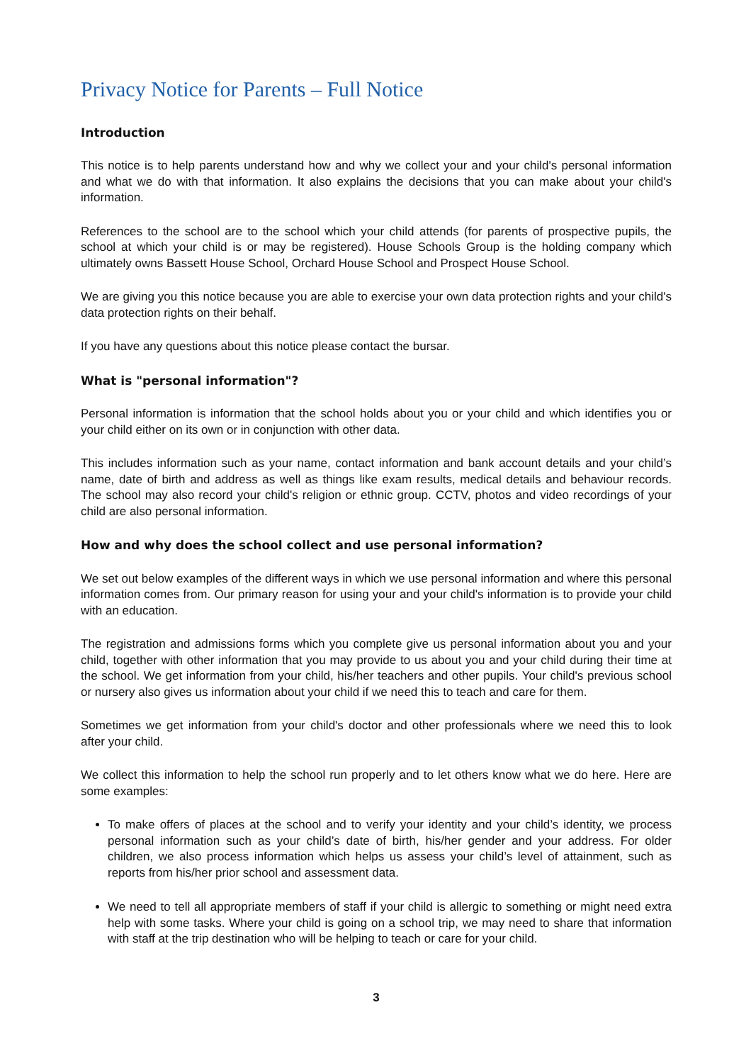Privacy Notice for Parents – Full Notice
Introduction
This notice is to help parents understand how and why we collect your and your child's personal information and what we do with that information. It also explains the decisions that you can make about your child's information.
References to the school are to the school which your child attends (for parents of prospective pupils, the school at which your child is or may be registered). House Schools Group is the holding company which ultimately owns Bassett House School, Orchard House School and Prospect House School.
We are giving you this notice because you are able to exercise your own data protection rights and your child's data protection rights on their behalf.
If you have any questions about this notice please contact the bursar.
What is "personal information"?
Personal information is information that the school holds about you or your child and which identifies you or your child either on its own or in conjunction with other data.
This includes information such as your name, contact information and bank account details and your child’s name, date of birth and address as well as things like exam results, medical details and behaviour records. The school may also record your child's religion or ethnic group. CCTV, photos and video recordings of your child are also personal information.
How and why does the school collect and use personal information?
We set out below examples of the different ways in which we use personal information and where this personal information comes from. Our primary reason for using your and your child's information is to provide your child with an education.
The registration and admissions forms which you complete give us personal information about you and your child, together with other information that you may provide to us about you and your child during their time at the school. We get information from your child, his/her teachers and other pupils. Your child's previous school or nursery also gives us information about your child if we need this to teach and care for them.
Sometimes we get information from your child's doctor and other professionals where we need this to look after your child.
We collect this information to help the school run properly and to let others know what we do here. Here are some examples:
To make offers of places at the school and to verify your identity and your child’s identity, we process personal information such as your child’s date of birth, his/her gender and your address. For older children, we also process information which helps us assess your child’s level of attainment, such as reports from his/her prior school and assessment data.
We need to tell all appropriate members of staff if your child is allergic to something or might need extra help with some tasks. Where your child is going on a school trip, we may need to share that information with staff at the trip destination who will be helping to teach or care for your child.
3